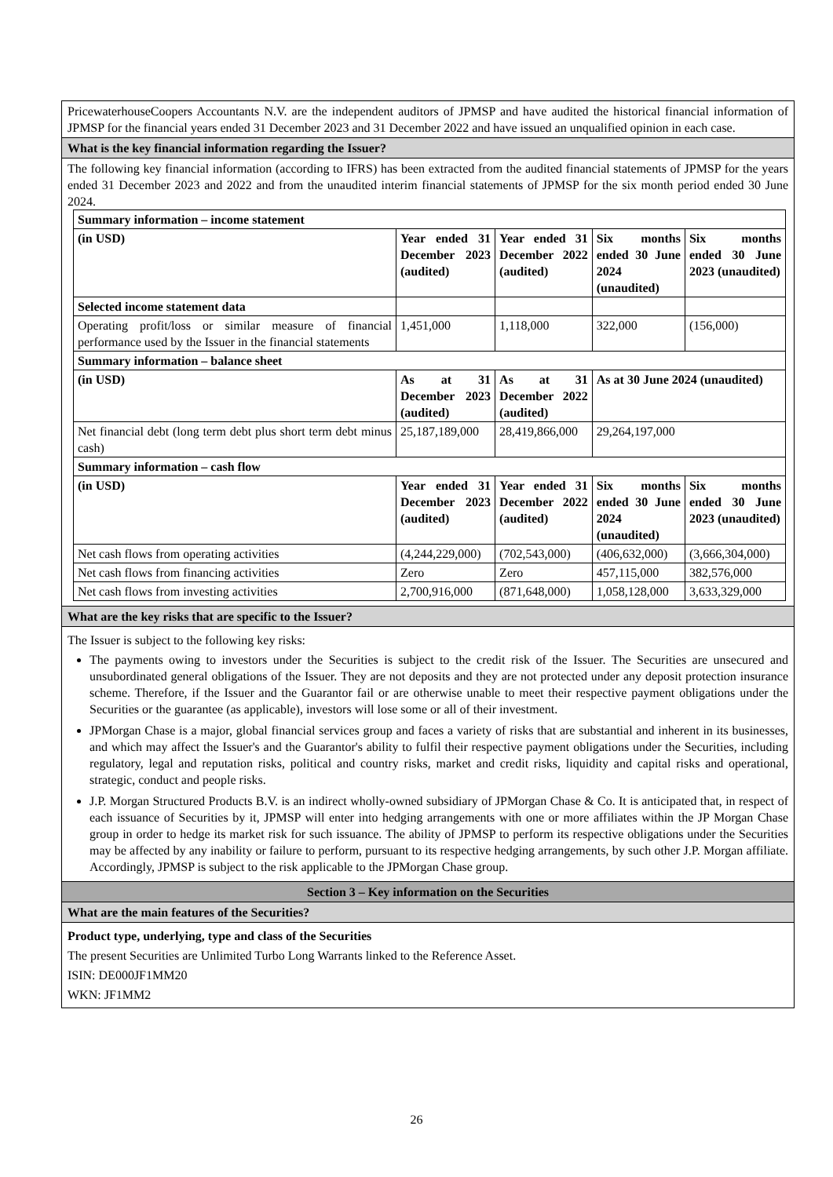PricewaterhouseCoopers Accountants N.V. are the independent auditors of JPMSP and have audited the historical financial information of JPMSP for the financial years ended 31 December 2023 and 31 December 2022 and have issued an unqualified opinion in each case.
What is the key financial information regarding the Issuer?
The following key financial information (according to IFRS) has been extracted from the audited financial statements of JPMSP for the years ended 31 December 2023 and 2022 and from the unaudited interim financial statements of JPMSP for the six month period ended 30 June 2024.
| Summary information – income statement | | | | |
| (in USD) | Year ended 31 December 2023 (audited) | Year ended 31 December 2022 (audited) | Six months ended 30 June 2024 (unaudited) | Six months ended 30 June 2023 (unaudited) |
| Selected income statement data | | | | |
| Operating profit/loss or similar measure of financial performance used by the Issuer in the financial statements | 1,451,000 | 1,118,000 | 322,000 | (156,000) |
| Summary information – balance sheet | | | | |
| (in USD) | As at 31 December 2023 (audited) | As at 31 December 2022 (audited) | As at 30 June 2024 (unaudited) | |
| Net financial debt (long term debt plus short term debt minus cash) | 25,187,189,000 | 28,419,866,000 | 29,264,197,000 | |
| Summary information – cash flow | | | | |
| (in USD) | Year ended 31 December 2023 (audited) | Year ended 31 December 2022 (audited) | Six months ended 30 June 2024 (unaudited) | Six months ended 30 June 2023 (unaudited) |
| Net cash flows from operating activities | (4,244,229,000) | (702,543,000) | (406,632,000) | (3,666,304,000) |
| Net cash flows from financing activities | Zero | Zero | 457,115,000 | 382,576,000 |
| Net cash flows from investing activities | 2,700,916,000 | (871,648,000) | 1,058,128,000 | 3,633,329,000 |
What are the key risks that are specific to the Issuer?
The Issuer is subject to the following key risks:
The payments owing to investors under the Securities is subject to the credit risk of the Issuer. The Securities are unsecured and unsubordinated general obligations of the Issuer. They are not deposits and they are not protected under any deposit protection insurance scheme. Therefore, if the Issuer and the Guarantor fail or are otherwise unable to meet their respective payment obligations under the Securities or the guarantee (as applicable), investors will lose some or all of their investment.
JPMorgan Chase is a major, global financial services group and faces a variety of risks that are substantial and inherent in its businesses, and which may affect the Issuer's and the Guarantor's ability to fulfil their respective payment obligations under the Securities, including regulatory, legal and reputation risks, political and country risks, market and credit risks, liquidity and capital risks and operational, strategic, conduct and people risks.
J.P. Morgan Structured Products B.V. is an indirect wholly-owned subsidiary of JPMorgan Chase & Co. It is anticipated that, in respect of each issuance of Securities by it, JPMSP will enter into hedging arrangements with one or more affiliates within the JP Morgan Chase group in order to hedge its market risk for such issuance. The ability of JPMSP to perform its respective obligations under the Securities may be affected by any inability or failure to perform, pursuant to its respective hedging arrangements, by such other J.P. Morgan affiliate. Accordingly, JPMSP is subject to the risk applicable to the JPMorgan Chase group.
Section 3 – Key information on the Securities
What are the main features of the Securities?
Product type, underlying, type and class of the Securities
The present Securities are Unlimited Turbo Long Warrants linked to the Reference Asset.
ISIN: DE000JF1MM20
WKN: JF1MM2
26